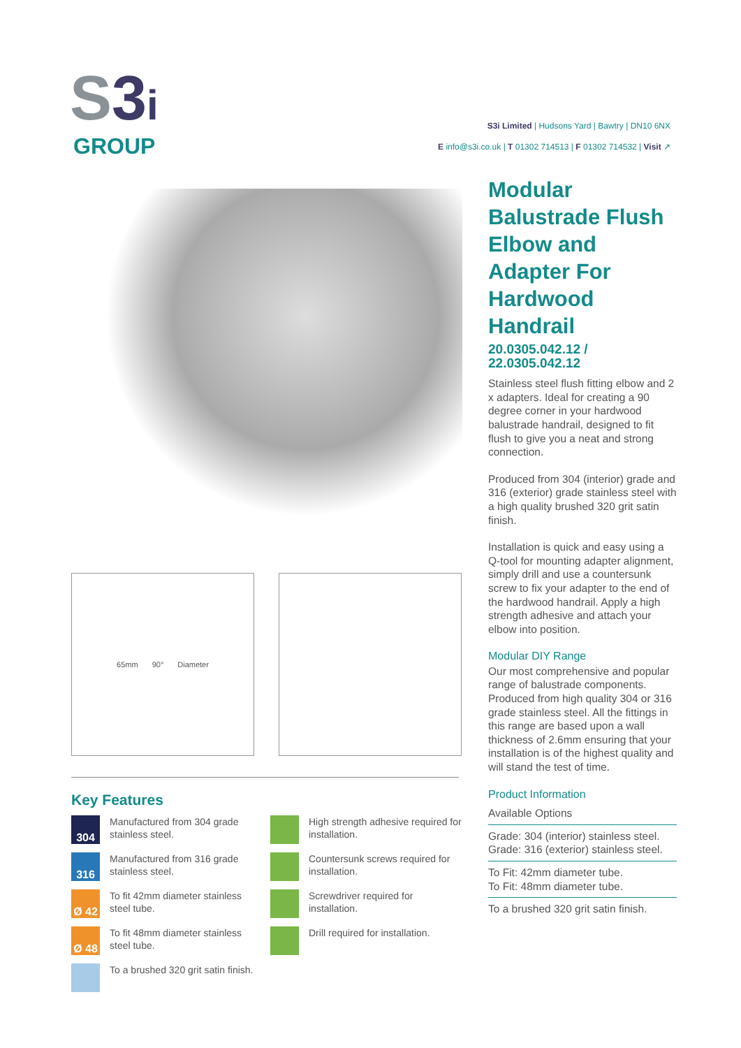S3 i
GROUP
S3i Limited | Hudsons Yard | Bawtry | DN10 6NX
E info@s3i.co.uk | T 01302 714513 | F 01302 714532 | Visit ↗
65mm 90° Diameter
Key Features
304
Manufactured from 304 grade stainless steel.
316
Manufactured from 316 grade stainless steel.
Ø 42
To fit 42mm diameter stainless steel tube.
Ø 48
To fit 48mm diameter stainless steel tube.
To a brushed 320 grit satin finish.
High strength adhesive required for installation.
Countersunk screws required for installation.
Screwdriver required for installation.
Drill required for installation.
Modular Balustrade Flush Elbow and Adapter For Hardwood Handrail
20.0305.042.12 / 22.0305.042.12
Stainless steel flush fitting elbow and 2 x adapters. Ideal for creating a 90 degree corner in your hardwood balustrade handrail, designed to fit flush to give you a neat and strong connection.
Produced from 304 (interior) grade and 316 (exterior) grade stainless steel with a high quality brushed 320 grit satin finish.
Installation is quick and easy using a Q-tool for mounting adapter alignment, simply drill and use a countersunk screw to fix your adapter to the end of the hardwood handrail. Apply a high strength adhesive and attach your elbow into position.
Modular DIY Range
Our most comprehensive and popular range of balustrade components. Produced from high quality 304 or 316 grade stainless steel. All the fittings in this range are based upon a wall thickness of 2.6mm ensuring that your installation is of the highest quality and will stand the test of time.
Product Information
Available Options
Grade: 304 (interior) stainless steel.
Grade: 316 (exterior) stainless steel.
To Fit: 42mm diameter tube.
To Fit: 48mm diameter tube.
To a brushed 320 grit satin finish.